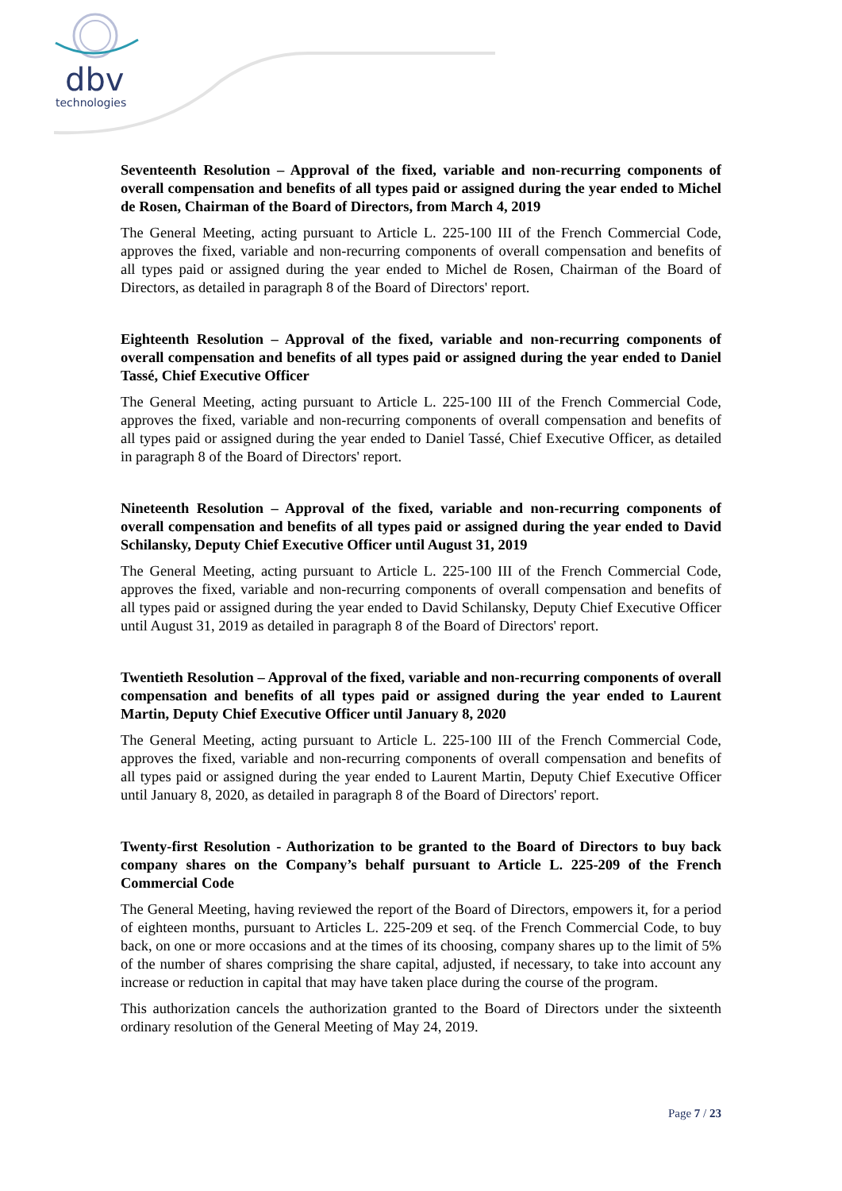dbv
technologies
Seventeenth Resolution – Approval of the fixed, variable and non-recurring components of overall compensation and benefits of all types paid or assigned during the year ended to Michel de Rosen, Chairman of the Board of Directors, from March 4, 2019
The General Meeting, acting pursuant to Article L. 225-100 III of the French Commercial Code, approves the fixed, variable and non-recurring components of overall compensation and benefits of all types paid or assigned during the year ended to Michel de Rosen, Chairman of the Board of Directors, as detailed in paragraph 8 of the Board of Directors' report.
Eighteenth Resolution – Approval of the fixed, variable and non-recurring components of overall compensation and benefits of all types paid or assigned during the year ended to Daniel Tassé, Chief Executive Officer
The General Meeting, acting pursuant to Article L. 225-100 III of the French Commercial Code, approves the fixed, variable and non-recurring components of overall compensation and benefits of all types paid or assigned during the year ended to Daniel Tassé, Chief Executive Officer, as detailed in paragraph 8 of the Board of Directors' report.
Nineteenth Resolution – Approval of the fixed, variable and non-recurring components of overall compensation and benefits of all types paid or assigned during the year ended to David Schilansky, Deputy Chief Executive Officer until August 31, 2019
The General Meeting, acting pursuant to Article L. 225-100 III of the French Commercial Code, approves the fixed, variable and non-recurring components of overall compensation and benefits of all types paid or assigned during the year ended to David Schilansky, Deputy Chief Executive Officer until August 31, 2019 as detailed in paragraph 8 of the Board of Directors' report.
Twentieth Resolution – Approval of the fixed, variable and non-recurring components of overall compensation and benefits of all types paid or assigned during the year ended to Laurent Martin, Deputy Chief Executive Officer until January 8, 2020
The General Meeting, acting pursuant to Article L. 225-100 III of the French Commercial Code, approves the fixed, variable and non-recurring components of overall compensation and benefits of all types paid or assigned during the year ended to Laurent Martin, Deputy Chief Executive Officer until January 8, 2020, as detailed in paragraph 8 of the Board of Directors' report.
Twenty-first Resolution - Authorization to be granted to the Board of Directors to buy back company shares on the Company’s behalf pursuant to Article L. 225-209 of the French Commercial Code
The General Meeting, having reviewed the report of the Board of Directors, empowers it, for a period of eighteen months, pursuant to Articles L. 225-209 et seq. of the French Commercial Code, to buy back, on one or more occasions and at the times of its choosing, company shares up to the limit of 5% of the number of shares comprising the share capital, adjusted, if necessary, to take into account any increase or reduction in capital that may have taken place during the course of the program.
This authorization cancels the authorization granted to the Board of Directors under the sixteenth ordinary resolution of the General Meeting of May 24, 2019.
Page 7 / 23